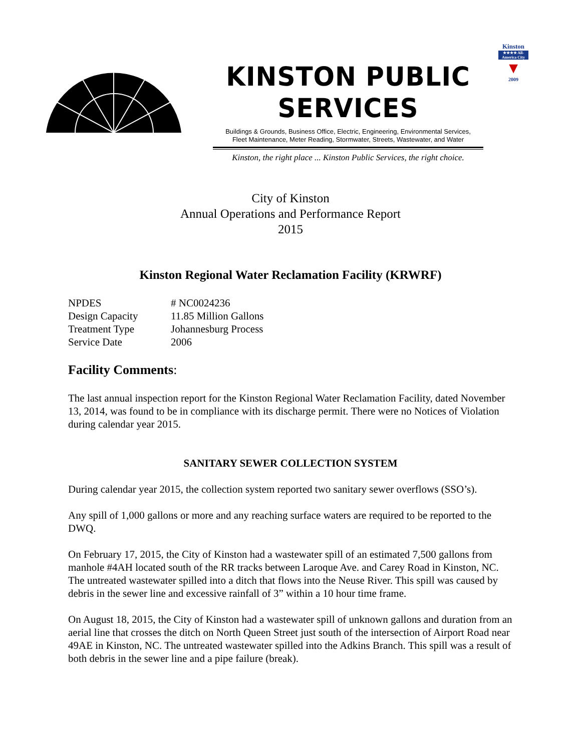KINSTON PUBLIC SERVICES
Buildings & Grounds, Business Office, Electric, Engineering, Environmental Services,
Fleet Maintenance, Meter Reading, Stormwater, Streets, Wastewater, and Water
Kinston, the right place ... Kinston Public Services, the right choice.
Kinston
★★★★ All-America City
▼
2009
City of Kinston
Annual Operations and Performance Report
2015
Kinston Regional Water Reclamation Facility (KRWRF)
| NPDES | # NC0024236 |
| Design Capacity | 11.85 Million Gallons |
| Treatment Type | Johannesburg Process |
| Service Date | 2006 |
Facility Comments:
The last annual inspection report for the Kinston Regional Water Reclamation Facility, dated November 13, 2014, was found to be in compliance with its discharge permit. There were no Notices of Violation during calendar year 2015.
SANITARY SEWER COLLECTION SYSTEM
During calendar year 2015, the collection system reported two sanitary sewer overflows (SSO’s).
Any spill of 1,000 gallons or more and any reaching surface waters are required to be reported to the DWQ.
On February 17, 2015, the City of Kinston had a wastewater spill of an estimated 7,500 gallons from manhole #4AH located south of the RR tracks between Laroque Ave. and Carey Road in Kinston, NC. The untreated wastewater spilled into a ditch that flows into the Neuse River. This spill was caused by debris in the sewer line and excessive rainfall of 3” within a 10 hour time frame.
On August 18, 2015, the City of Kinston had a wastewater spill of unknown gallons and duration from an aerial line that crosses the ditch on North Queen Street just south of the intersection of Airport Road near 49AE in Kinston, NC. The untreated wastewater spilled into the Adkins Branch. This spill was a result of both debris in the sewer line and a pipe failure (break).